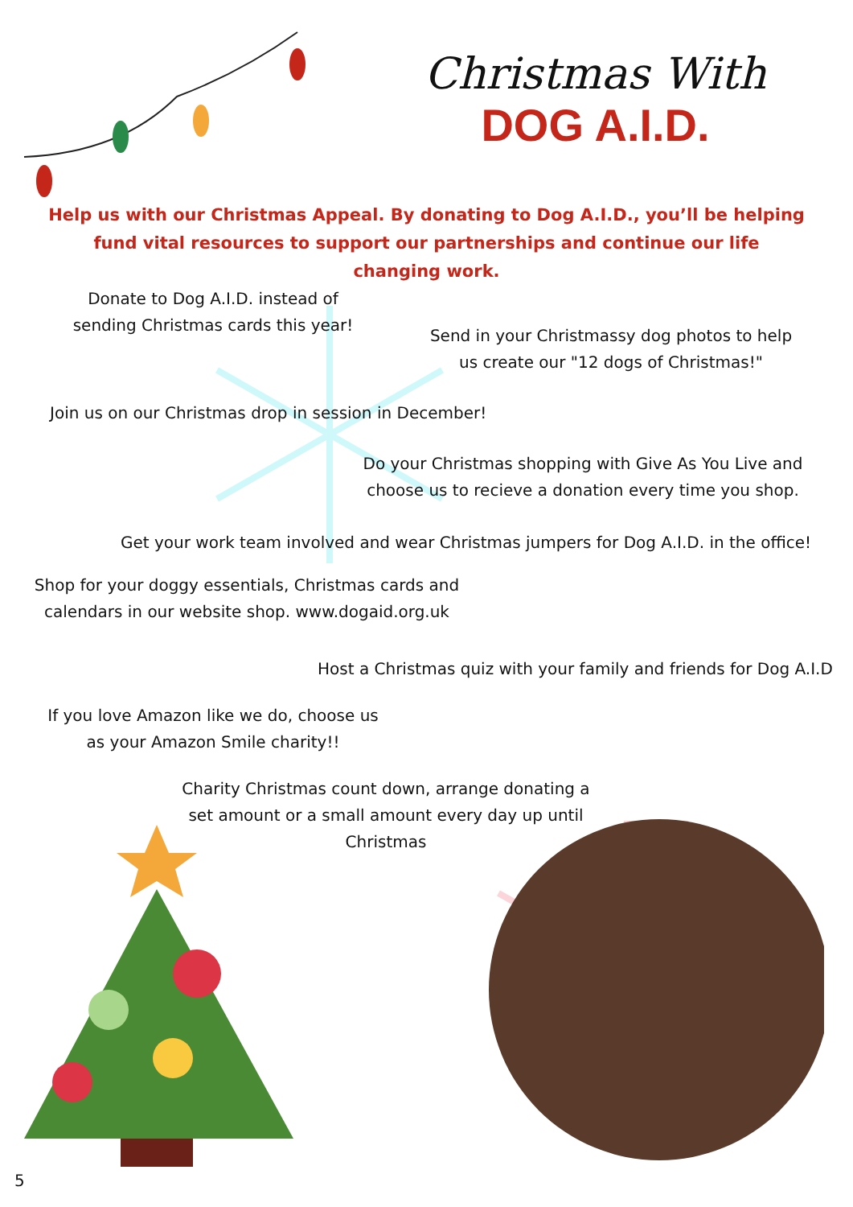Christmas With
DOG A.I.D.
Help us with our Christmas Appeal. By donating to Dog A.I.D., you’ll be helping fund vital resources to support our partnerships and continue our life changing work.
Donate to Dog A.I.D. instead of sending Christmas cards this year!
Send in your Christmassy dog photos to help us create our "12 dogs of Christmas!"
Join us on our Christmas drop in session in December!
Do your Christmas shopping with Give As You Live and choose us to recieve a donation every time you shop.
Get your work team involved and wear Christmas jumpers for Dog A.I.D. in the office!
Shop for your doggy essentials, Christmas cards and calendars in our website shop. www.dogaid.org.uk
Host a Christmas quiz with your family and friends for Dog A.I.D
If you love Amazon like we do, choose us as your Amazon Smile charity!!
Charity Christmas count down, arrange donating a set amount or a small amount every day up until Christmas
5